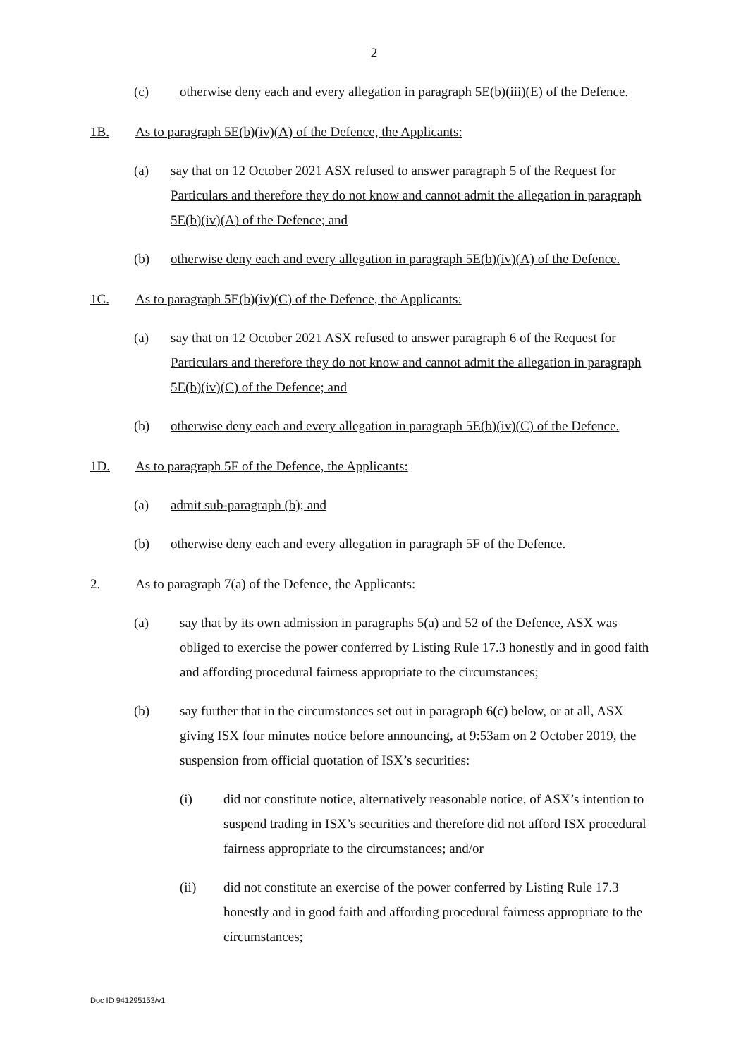2
(c) otherwise deny each and every allegation in paragraph 5E(b)(iii)(E) of the Defence.
1B. As to paragraph 5E(b)(iv)(A) of the Defence, the Applicants:
(a) say that on 12 October 2021 ASX refused to answer paragraph 5 of the Request for Particulars and therefore they do not know and cannot admit the allegation in paragraph 5E(b)(iv)(A) of the Defence; and
(b) otherwise deny each and every allegation in paragraph 5E(b)(iv)(A) of the Defence.
1C. As to paragraph 5E(b)(iv)(C) of the Defence, the Applicants:
(a) say that on 12 October 2021 ASX refused to answer paragraph 6 of the Request for Particulars and therefore they do not know and cannot admit the allegation in paragraph 5E(b)(iv)(C) of the Defence; and
(b) otherwise deny each and every allegation in paragraph 5E(b)(iv)(C) of the Defence.
1D. As to paragraph 5F of the Defence, the Applicants:
(a) admit sub-paragraph (b); and
(b) otherwise deny each and every allegation in paragraph 5F of the Defence.
2. As to paragraph 7(a) of the Defence, the Applicants:
(a) say that by its own admission in paragraphs 5(a) and 52 of the Defence, ASX was obliged to exercise the power conferred by Listing Rule 17.3 honestly and in good faith and affording procedural fairness appropriate to the circumstances;
(b) say further that in the circumstances set out in paragraph 6(c) below, or at all, ASX giving ISX four minutes notice before announcing, at 9:53am on 2 October 2019, the suspension from official quotation of ISX’s securities:
(i) did not constitute notice, alternatively reasonable notice, of ASX’s intention to suspend trading in ISX’s securities and therefore did not afford ISX procedural fairness appropriate to the circumstances; and/or
(ii) did not constitute an exercise of the power conferred by Listing Rule 17.3 honestly and in good faith and affording procedural fairness appropriate to the circumstances;
Doc ID 941295153/v1